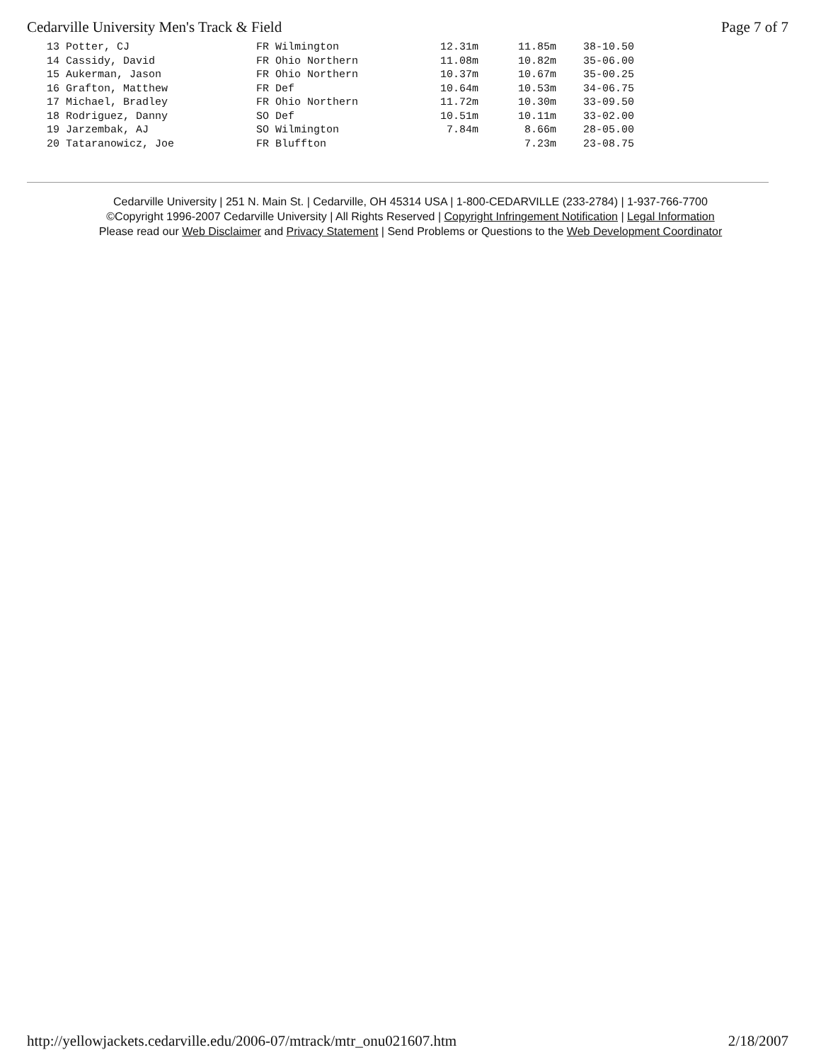Cedarville University Men's Track & Field Page 7 of 7
| 13 Potter, CJ | FR Wilmington | 12.31m | 11.85m | 38-10.50 |
| 14 Cassidy, David | FR Ohio Northern | 11.08m | 10.82m | 35-06.00 |
| 15 Aukerman, Jason | FR Ohio Northern | 10.37m | 10.67m | 35-00.25 |
| 16 Grafton, Matthew | FR Def | 10.64m | 10.53m | 34-06.75 |
| 17 Michael, Bradley | FR Ohio Northern | 11.72m | 10.30m | 33-09.50 |
| 18 Rodriguez, Danny | SO Def | 10.51m | 10.11m | 33-02.00 |
| 19 Jarzembak, AJ | SO Wilmington | 7.84m | 8.66m | 28-05.00 |
| 20 Tataranowicz, Joe | FR Bluffton | | 7.23m | 23-08.75 |
Cedarville University | 251 N. Main St. | Cedarville, OH 45314 USA | 1-800-CEDARVILLE (233-2784) | 1-937-766-7700
©Copyright 1996-2007 Cedarville University | All Rights Reserved | Copyright Infringement Notification | Legal Information
Please read our Web Disclaimer and Privacy Statement | Send Problems or Questions to the Web Development Coordinator
http://yellowjackets.cedarville.edu/2006-07/mtrack/mtr_onu021607.htm 2/18/2007